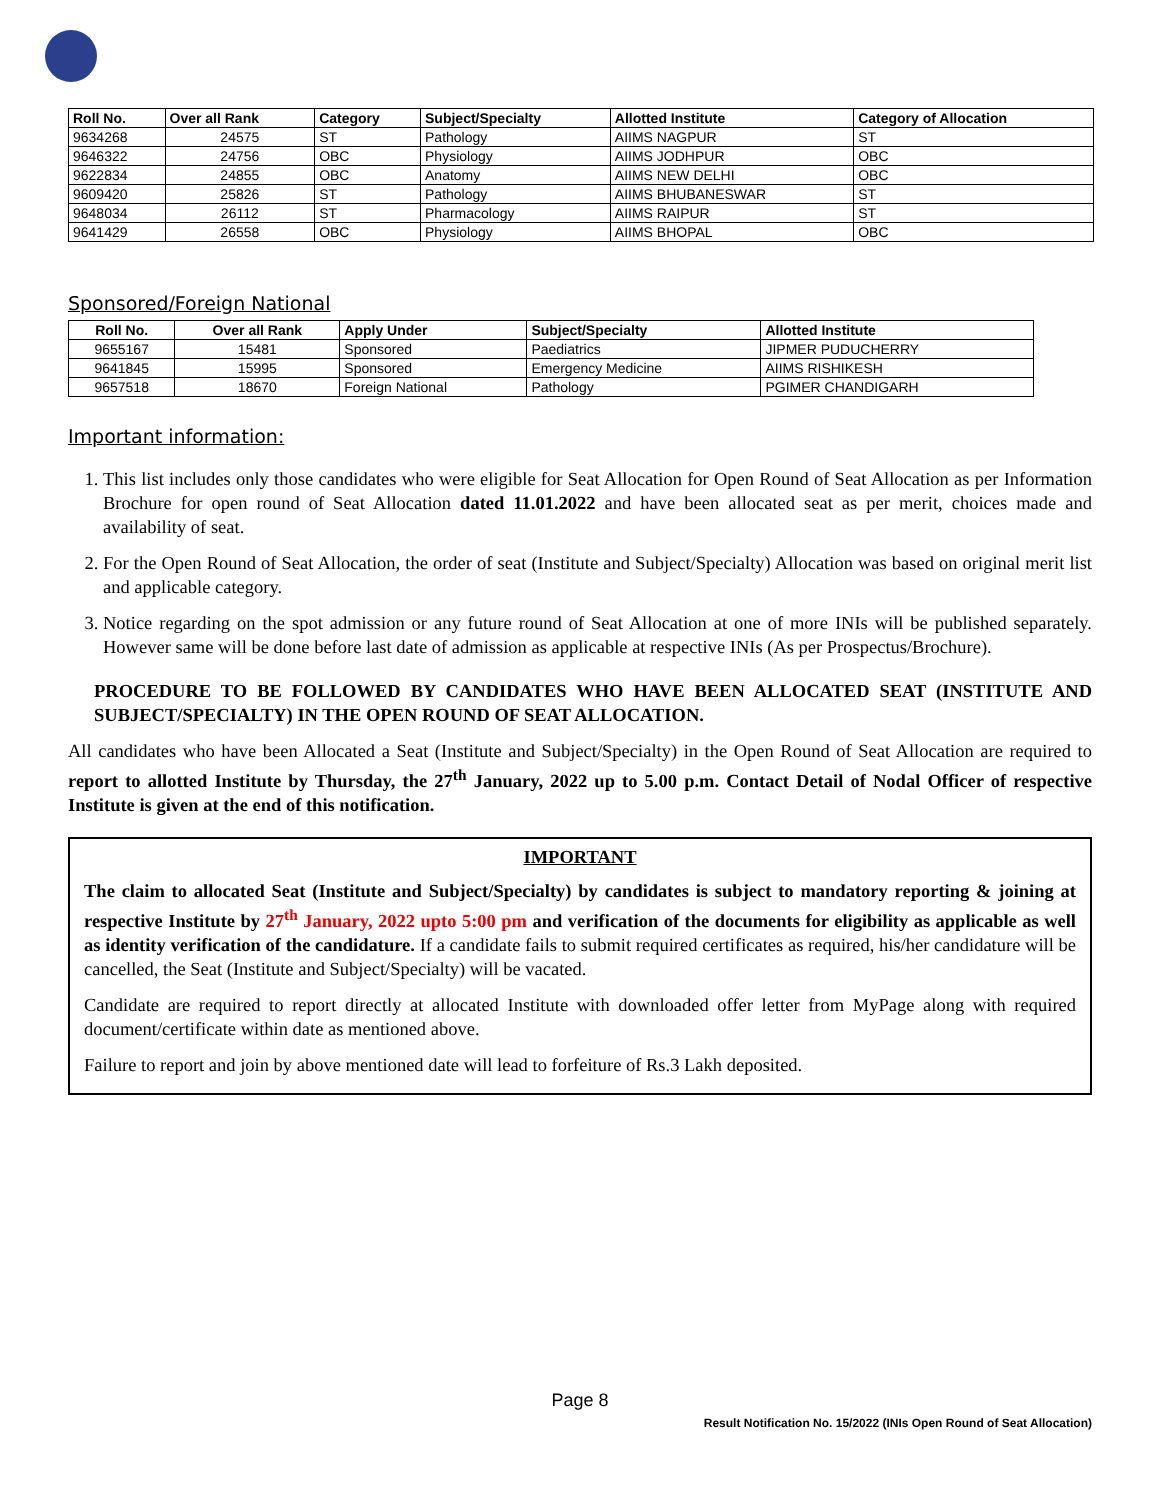| Roll No. | Over all Rank | Category | Subject/Specialty | Allotted Institute | Category of Allocation |
| --- | --- | --- | --- | --- | --- |
| 9634268 | 24575 | ST | Pathology | AIIMS NAGPUR | ST |
| 9646322 | 24756 | OBC | Physiology | AIIMS JODHPUR | OBC |
| 9622834 | 24855 | OBC | Anatomy | AIIMS NEW DELHI | OBC |
| 9609420 | 25826 | ST | Pathology | AIIMS BHUBANESWAR | ST |
| 9648034 | 26112 | ST | Pharmacology | AIIMS RAIPUR | ST |
| 9641429 | 26558 | OBC | Physiology | AIIMS BHOPAL | OBC |
Sponsored/Foreign National
| Roll No. | Over all Rank | Apply Under | Subject/Specialty | Allotted Institute |
| --- | --- | --- | --- | --- |
| 9655167 | 15481 | Sponsored | Paediatrics | JIPMER PUDUCHERRY |
| 9641845 | 15995 | Sponsored | Emergency Medicine | AIIMS RISHIKESH |
| 9657518 | 18670 | Foreign National | Pathology | PGIMER CHANDIGARH |
Important information:
1. This list includes only those candidates who were eligible for Seat Allocation for Open Round of Seat Allocation as per Information Brochure for open round of Seat Allocation dated 11.01.2022 and have been allocated seat as per merit, choices made and availability of seat.
2. For the Open Round of Seat Allocation, the order of seat (Institute and Subject/Specialty) Allocation was based on original merit list and applicable category.
3. Notice regarding on the spot admission or any future round of Seat Allocation at one of more INIs will be published separately. However same will be done before last date of admission as applicable at respective INIs (As per Prospectus/Brochure).
PROCEDURE TO BE FOLLOWED BY CANDIDATES WHO HAVE BEEN ALLOCATED SEAT (INSTITUTE AND SUBJECT/SPECIALTY) IN THE OPEN ROUND OF SEAT ALLOCATION.
All candidates who have been Allocated a Seat (Institute and Subject/Specialty) in the Open Round of Seat Allocation are required to report to allotted Institute by Thursday, the 27<sup>th</sup> January, 2022 up to 5.00 p.m. Contact Detail of Nodal Officer of respective Institute is given at the end of this notification.
IMPORTANT
The claim to allocated Seat (Institute and Subject/Specialty) by candidates is subject to mandatory reporting & joining at respective Institute by 27<sup>th</sup> January, 2022 upto 5:00 pm and verification of the documents for eligibility as applicable as well as identity verification of the candidature. If a candidate fails to submit required certificates as required, his/her candidature will be cancelled, the Seat (Institute and Subject/Specialty) will be vacated.
Candidate are required to report directly at allocated Institute with downloaded offer letter from MyPage along with required document/certificate within date as mentioned above.
Failure to report and join by above mentioned date will lead to forfeiture of Rs.3 Lakh deposited.
Page 8
Result Notification No. 15/2022 (INIs Open Round of Seat Allocation)